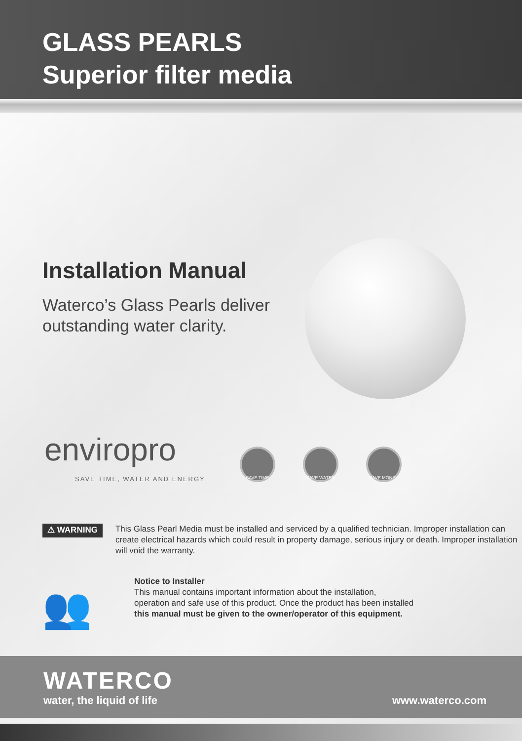GLASS PEARLS
Superior filter media
Installation Manual
Waterco’s Glass Pearls deliver
outstanding water clarity.
enviropro
SAVE TIME, WATER AND ENERGY
SAVE TIME SAVE WATER SAVE MONEY
⚠ WARNING
This Glass Pearl Media must be installed and serviced by a qualified technician. Improper installation can create electrical hazards which could result in property damage, serious injury or death. Improper installation will void the warranty.
👥
Notice to Installer
This manual contains important information about the installation,
operation and safe use of this product. Once the product has been installed
this manual must be given to the owner/operator of this equipment.
WATERCO
water, the liquid of life
www.waterco.com